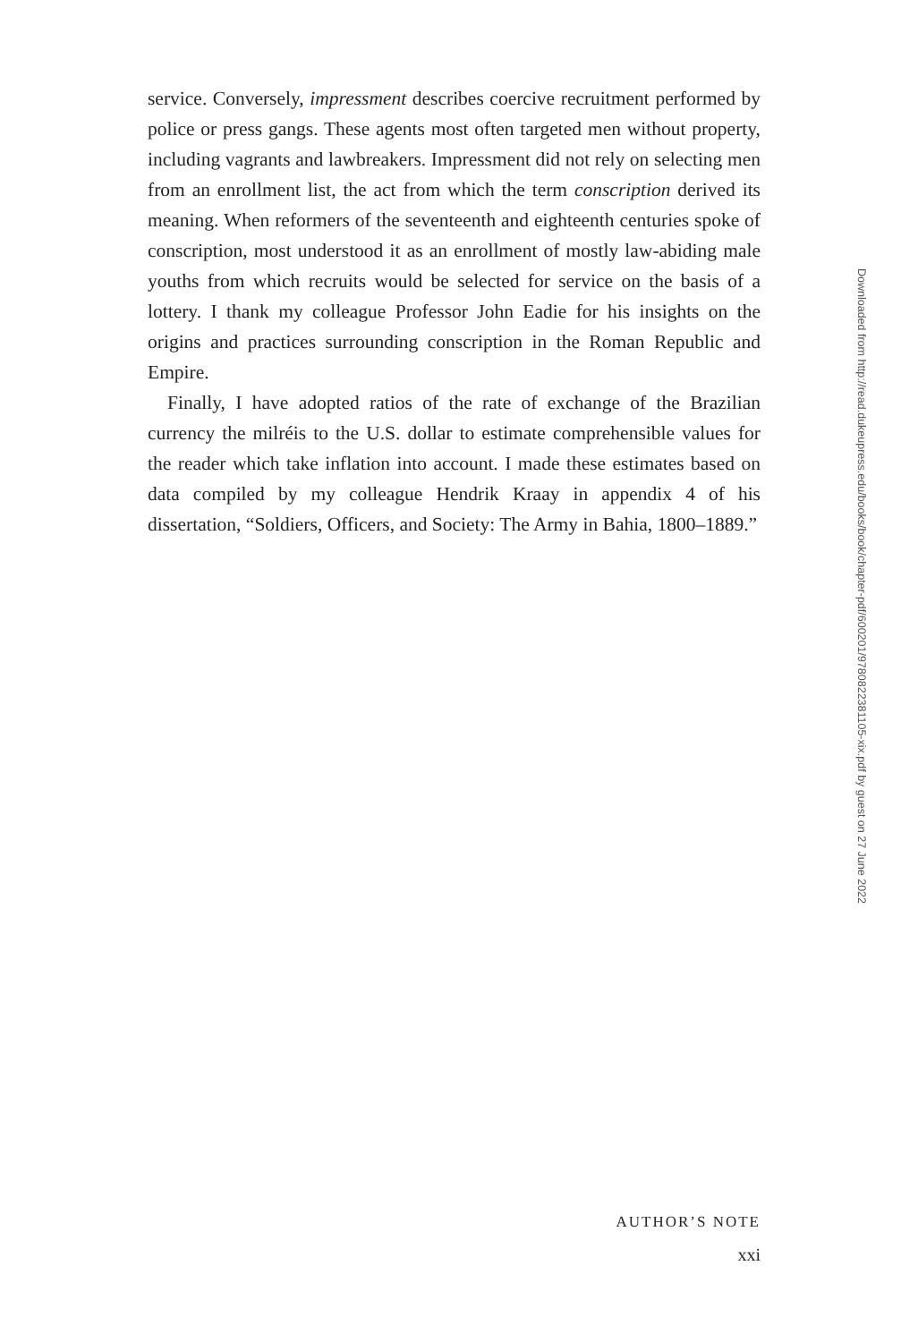service. Conversely, impressment describes coercive recruitment performed by police or press gangs. These agents most often targeted men without property, including vagrants and lawbreakers. Impressment did not rely on selecting men from an enrollment list, the act from which the term conscription derived its meaning. When reformers of the seventeenth and eighteenth centuries spoke of conscription, most understood it as an enrollment of mostly law-abiding male youths from which recruits would be selected for service on the basis of a lottery. I thank my colleague Professor John Eadie for his insights on the origins and practices surrounding conscription in the Roman Republic and Empire.
Finally, I have adopted ratios of the rate of exchange of the Brazilian currency the milréis to the U.S. dollar to estimate comprehensible values for the reader which take inflation into account. I made these estimates based on data compiled by my colleague Hendrik Kraay in appendix 4 of his dissertation, “Soldiers, Officers, and Society: The Army in Bahia, 1800–1889.”
AUTHOR’S NOTE
xxi
Downloaded from http://read.dukeupress.edu/books/book/chapter-pdf/600201/9780822381105-xix.pdf by guest on 27 June 2022